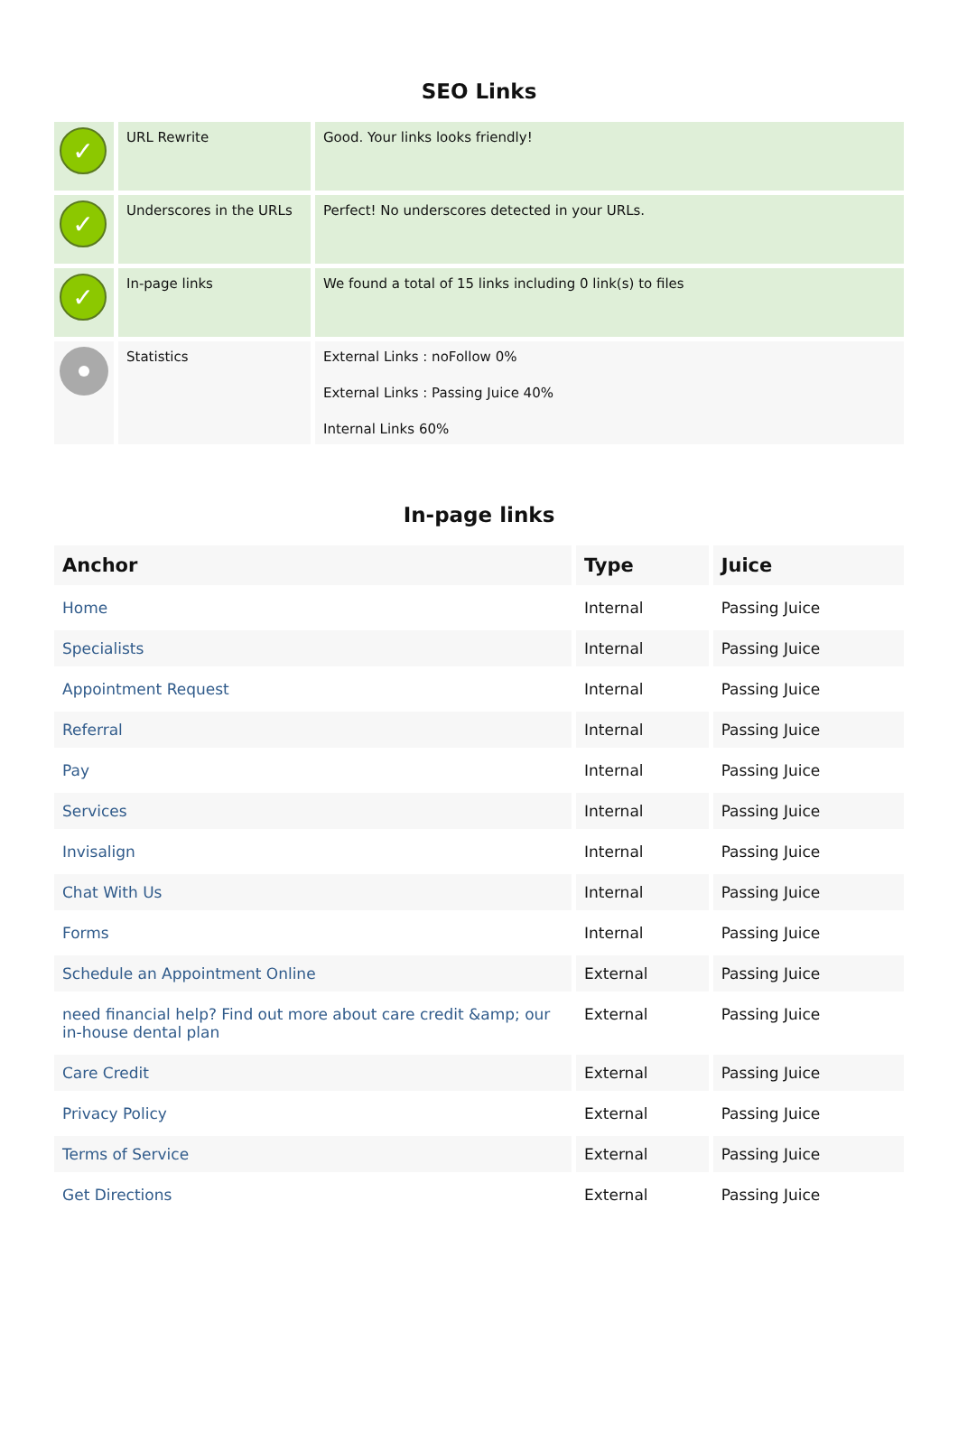SEO Links
| ✓ | URL Rewrite | Good. Your links looks friendly! |
| ✓ | Underscores in the URLs | Perfect! No underscores detected in your URLs. |
| ✓ | In-page links | We found a total of 15 links including 0 link(s) to files |
| | Statistics | External Links : noFollow 0% External Links : Passing Juice 40% Internal Links 60% |
In-page links
| Anchor | Type | Juice |
| --- | --- | --- |
| Home | Internal | Passing Juice |
| Specialists | Internal | Passing Juice |
| Appointment Request | Internal | Passing Juice |
| Referral | Internal | Passing Juice |
| Pay | Internal | Passing Juice |
| Services | Internal | Passing Juice |
| Invisalign | Internal | Passing Juice |
| Chat With Us | Internal | Passing Juice |
| Forms | Internal | Passing Juice |
| Schedule an Appointment Online | External | Passing Juice |
| need financial help? Find out more about care credit &amp; our in-house dental plan | External | Passing Juice |
| Care Credit | External | Passing Juice |
| Privacy Policy | External | Passing Juice |
| Terms of Service | External | Passing Juice |
| Get Directions | External | Passing Juice |